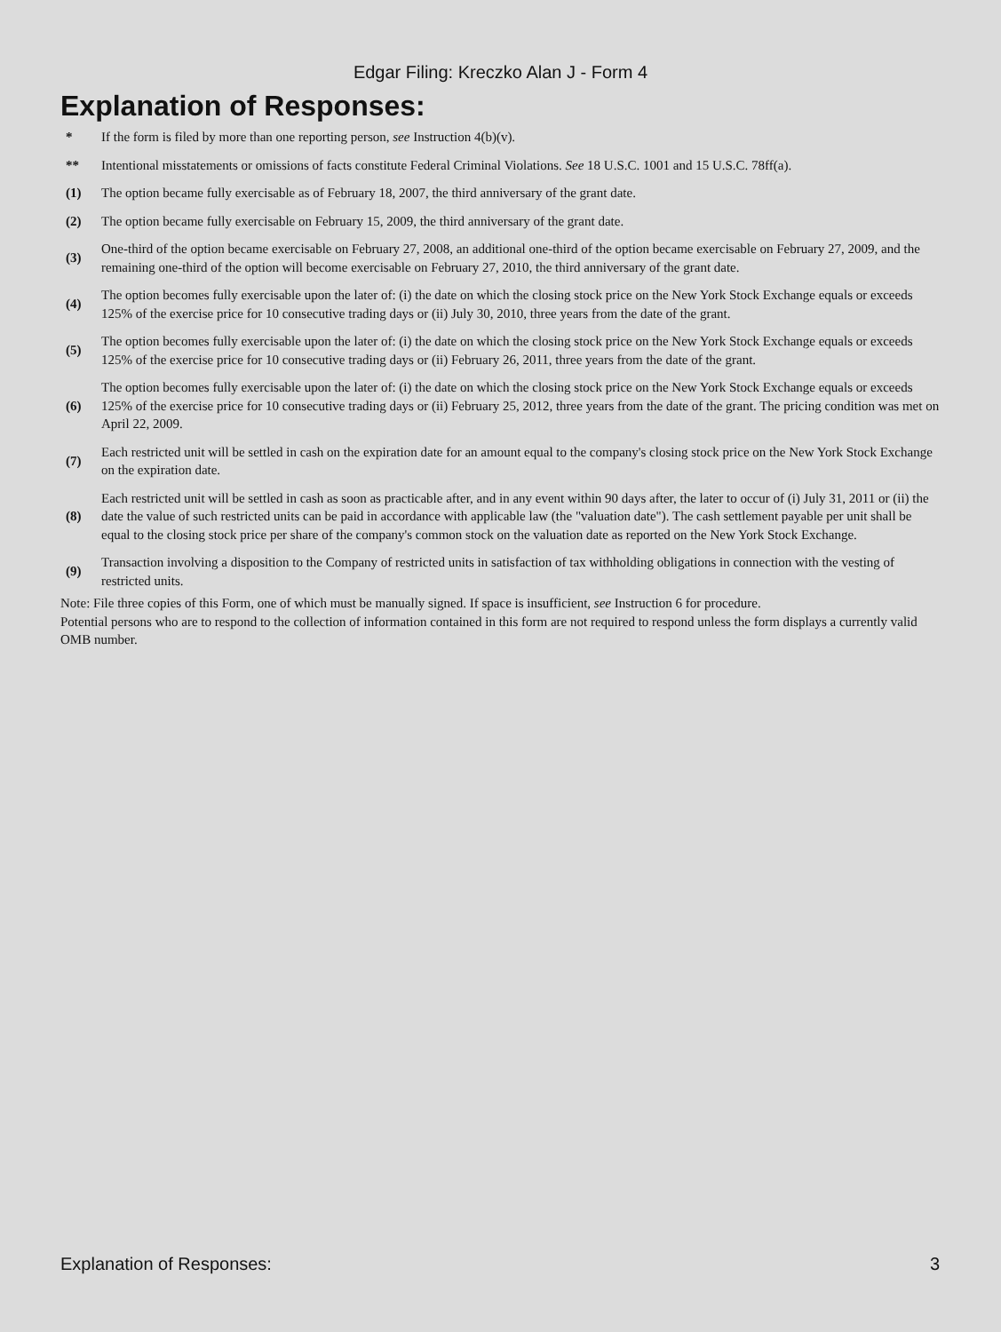Edgar Filing: Kreczko Alan J - Form 4
Explanation of Responses:
| * | If the form is filed by more than one reporting person, see Instruction 4(b)(v). |
| ** | Intentional misstatements or omissions of facts constitute Federal Criminal Violations. See 18 U.S.C. 1001 and 15 U.S.C. 78ff(a). |
| (1) | The option became fully exercisable as of February 18, 2007, the third anniversary of the grant date. |
| (2) | The option became fully exercisable on February 15, 2009, the third anniversary of the grant date. |
| (3) | One-third of the option became exercisable on February 27, 2008, an additional one-third of the option became exercisable on February 27, 2009, and the remaining one-third of the option will become exercisable on February 27, 2010, the third anniversary of the grant date. |
| (4) | The option becomes fully exercisable upon the later of: (i) the date on which the closing stock price on the New York Stock Exchange equals or exceeds 125% of the exercise price for 10 consecutive trading days or (ii) July 30, 2010, three years from the date of the grant. |
| (5) | The option becomes fully exercisable upon the later of: (i) the date on which the closing stock price on the New York Stock Exchange equals or exceeds 125% of the exercise price for 10 consecutive trading days or (ii) February 26, 2011, three years from the date of the grant. |
| (6) | The option becomes fully exercisable upon the later of: (i) the date on which the closing stock price on the New York Stock Exchange equals or exceeds 125% of the exercise price for 10 consecutive trading days or (ii) February 25, 2012, three years from the date of the grant. The pricing condition was met on April 22, 2009. |
| (7) | Each restricted unit will be settled in cash on the expiration date for an amount equal to the company's closing stock price on the New York Stock Exchange on the expiration date. |
| (8) | Each restricted unit will be settled in cash as soon as practicable after, and in any event within 90 days after, the later to occur of (i) July 31, 2011 or (ii) the date the value of such restricted units can be paid in accordance with applicable law (the "valuation date"). The cash settlement payable per unit shall be equal to the closing stock price per share of the company's common stock on the valuation date as reported on the New York Stock Exchange. |
| (9) | Transaction involving a disposition to the Company of restricted units in satisfaction of tax withholding obligations in connection with the vesting of restricted units. |
Note: File three copies of this Form, one of which must be manually signed. If space is insufficient, see Instruction 6 for procedure.
Potential persons who are to respond to the collection of information contained in this form are not required to respond unless the form displays a currently valid OMB number.
Explanation of Responses: 3